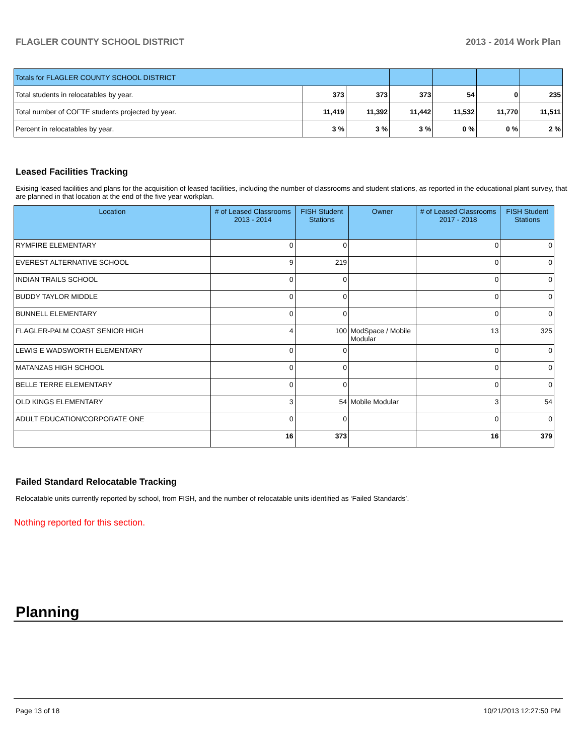FLAGLER COUNTY SCHOOL DISTRICT 2013 - 2014 Work Plan
| Totals for FLAGLER COUNTY SCHOOL DISTRICT | | | | | | |
| Total students in relocatables by year. | 373 | 373 | 373 | 54 | 0 | 235 |
| Total number of COFTE students projected by year. | 11,419 | 11,392 | 11,442 | 11,532 | 11,770 | 11,511 |
| Percent in relocatables by year. | 3 % | 3 % | 3 % | 0 % | 0 % | 2 % |
Leased Facilities Tracking
Exising leased facilities and plans for the acquisition of leased facilities, including the number of classrooms and student stations, as reported in the educational plant survey, that are planned in that location at the end of the five year workplan.
| Location | # of Leased Classrooms 2013 - 2014 | FISH Student Stations | Owner | # of Leased Classrooms 2017 - 2018 | FISH Student Stations |
| --- | --- | --- | --- | --- | --- |
| RYMFIRE ELEMENTARY | 0 | 0 | | 0 | 0 |
| EVEREST ALTERNATIVE SCHOOL | 9 | 219 | | 0 | 0 |
| INDIAN TRAILS SCHOOL | 0 | 0 | | 0 | 0 |
| BUDDY TAYLOR MIDDLE | 0 | 0 | | 0 | 0 |
| BUNNELL ELEMENTARY | 0 | 0 | | 0 | 0 |
| FLAGLER-PALM COAST SENIOR HIGH | 4 | 100 | ModSpace / Mobile Modular | 13 | 325 |
| LEWIS E WADSWORTH ELEMENTARY | 0 | 0 | | 0 | 0 |
| MATANZAS HIGH SCHOOL | 0 | 0 | | 0 | 0 |
| BELLE TERRE ELEMENTARY | 0 | 0 | | 0 | 0 |
| OLD KINGS ELEMENTARY | 3 | 54 | Mobile Modular | 3 | 54 |
| ADULT EDUCATION/CORPORATE ONE | 0 | 0 | | 0 | 0 |
| | 16 | 373 | | 16 | 379 |
Failed Standard Relocatable Tracking
Relocatable units currently reported by school, from FISH, and the number of relocatable units identified as ‘Failed Standards’.
Nothing reported for this section.
Planning
Page 13 of 18 10/21/2013 12:27:50 PM